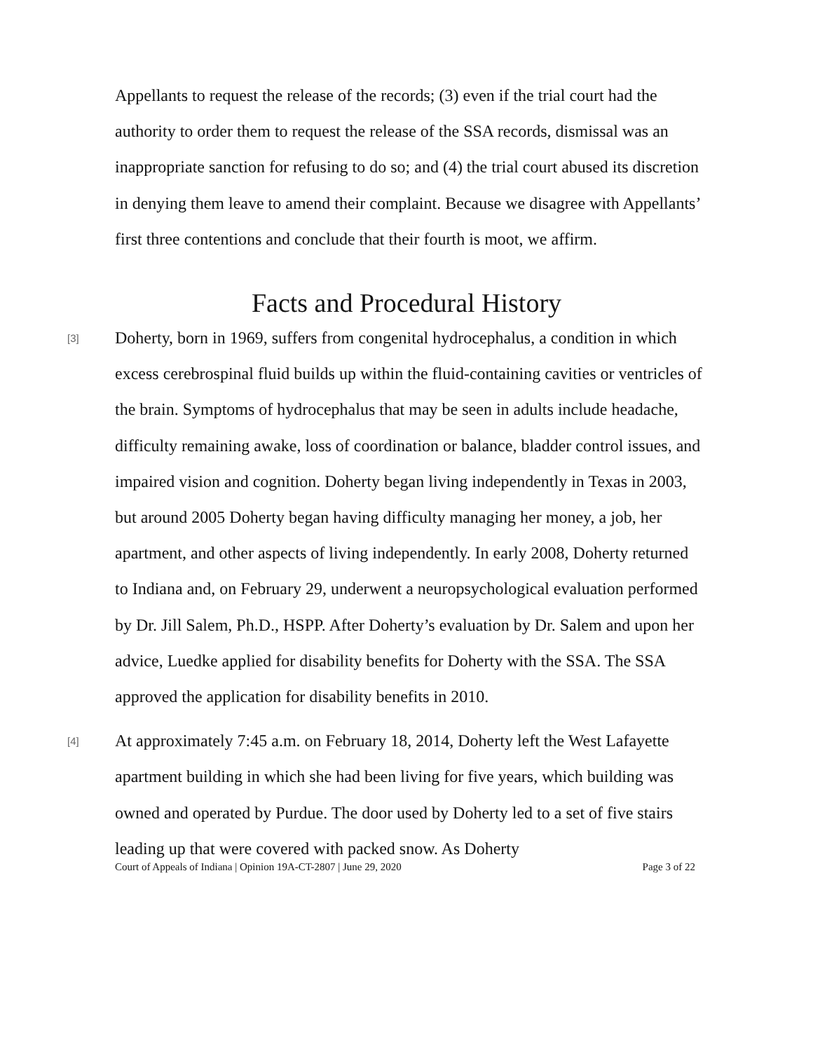Appellants to request the release of the records; (3) even if the trial court had the authority to order them to request the release of the SSA records, dismissal was an inappropriate sanction for refusing to do so; and (4) the trial court abused its discretion in denying them leave to amend their complaint. Because we disagree with Appellants’ first three contentions and conclude that their fourth is moot, we affirm.
Facts and Procedural History
[3] Doherty, born in 1969, suffers from congenital hydrocephalus, a condition in which excess cerebrospinal fluid builds up within the fluid-containing cavities or ventricles of the brain. Symptoms of hydrocephalus that may be seen in adults include headache, difficulty remaining awake, loss of coordination or balance, bladder control issues, and impaired vision and cognition. Doherty began living independently in Texas in 2003, but around 2005 Doherty began having difficulty managing her money, a job, her apartment, and other aspects of living independently. In early 2008, Doherty returned to Indiana and, on February 29, underwent a neuropsychological evaluation performed by Dr. Jill Salem, Ph.D., HSPP. After Doherty’s evaluation by Dr. Salem and upon her advice, Luedke applied for disability benefits for Doherty with the SSA. The SSA approved the application for disability benefits in 2010.
[4] At approximately 7:45 a.m. on February 18, 2014, Doherty left the West Lafayette apartment building in which she had been living for five years, which building was owned and operated by Purdue. The door used by Doherty led to a set of five stairs leading up that were covered with packed snow. As Doherty
Court of Appeals of Indiana | Opinion 19A-CT-2807 | June 29, 2020 Page 3 of 22